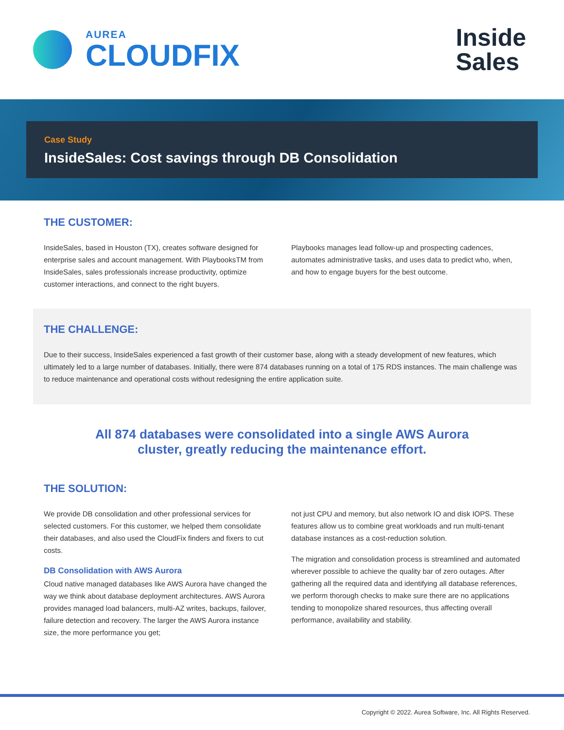AUREA
CLOUDFIX
Inside
Sales
Case Study
InsideSales: Cost savings through DB Consolidation
THE CUSTOMER:
InsideSales, based in Houston (TX), creates software designed for enterprise sales and account management. With PlaybooksTM from InsideSales, sales professionals increase productivity, optimize customer interactions, and connect to the right buyers.
Playbooks manages lead follow-up and prospecting cadences, automates administrative tasks, and uses data to predict who, when, and how to engage buyers for the best outcome.
THE CHALLENGE:
Due to their success, InsideSales experienced a fast growth of their customer base, along with a steady development of new features, which ultimately led to a large number of databases. Initially, there were 874 databases running on a total of 175 RDS instances. The main challenge was to reduce maintenance and operational costs without redesigning the entire application suite.
All 874 databases were consolidated into a single AWS Aurora cluster, greatly reducing the maintenance effort.
THE SOLUTION:
We provide DB consolidation and other professional services for selected customers. For this customer, we helped them consolidate their databases, and also used the CloudFix finders and fixers to cut costs.
DB Consolidation with AWS Aurora
Cloud native managed databases like AWS Aurora have changed the way we think about database deployment architectures. AWS Aurora provides managed load balancers, multi-AZ writes, backups, failover, failure detection and recovery. The larger the AWS Aurora instance size, the more performance you get;
not just CPU and memory, but also network IO and disk IOPS. These features allow us to combine great workloads and run multi-tenant database instances as a cost-reduction solution.
The migration and consolidation process is streamlined and automated wherever possible to achieve the quality bar of zero outages. After gathering all the required data and identifying all database references, we perform thorough checks to make sure there are no applications tending to monopolize shared resources, thus affecting overall performance, availability and stability.
Copyright © 2022. Aurea Software, Inc. All Rights Reserved.